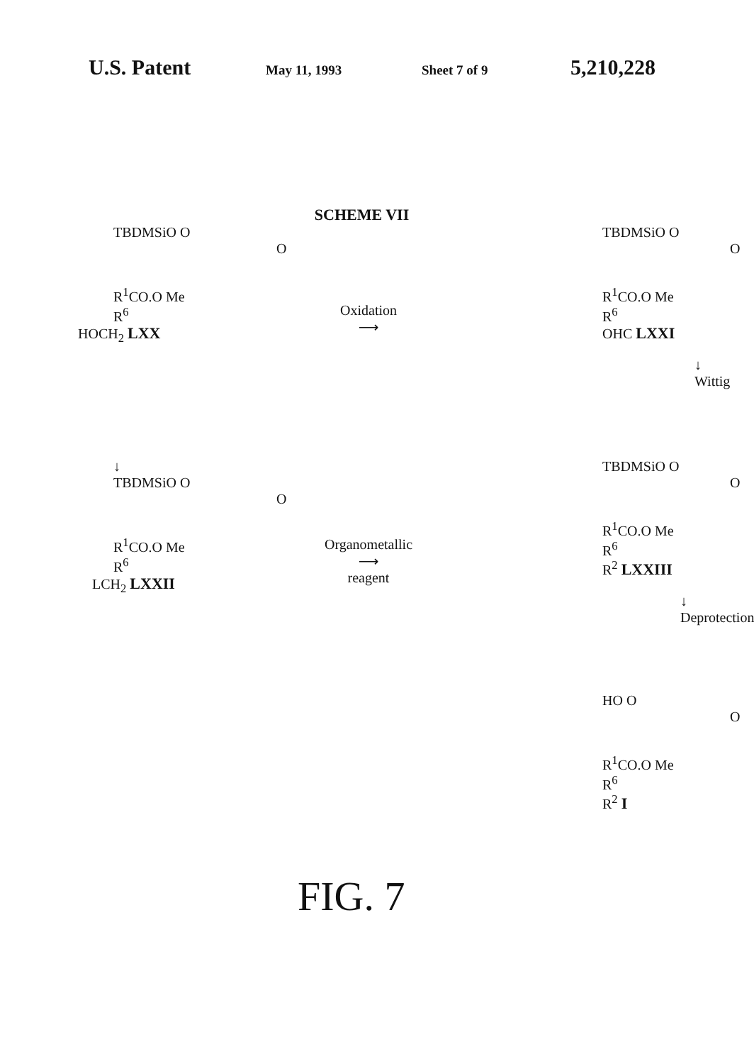U.S. Patent May 11, 1993 Sheet 7 of 9 5,210,228
SCHEME VII
TBDMSiO O
O
R<sup>1</sup>CO.O Me
R<sup>6</sup>
HOCH<sub>2</sub> LXX
Oxidation
⟶
TBDMSiO O
O
R<sup>1</sup>CO.O Me
R<sup>6</sup>
OHC LXXI
↓ Wittig
↓
TBDMSiO O
O
R<sup>1</sup>CO.O Me
R<sup>6</sup>
LCH<sub>2</sub> LXXII
Organometallic
⟶
reagent
TBDMSiO O
O
R<sup>1</sup>CO.O Me
R<sup>6</sup>
R<sup>2</sup> LXXIII
↓ Deprotection
HO O
O
R<sup>1</sup>CO.O Me
R<sup>6</sup>
R<sup>2</sup> I
FIG. 7